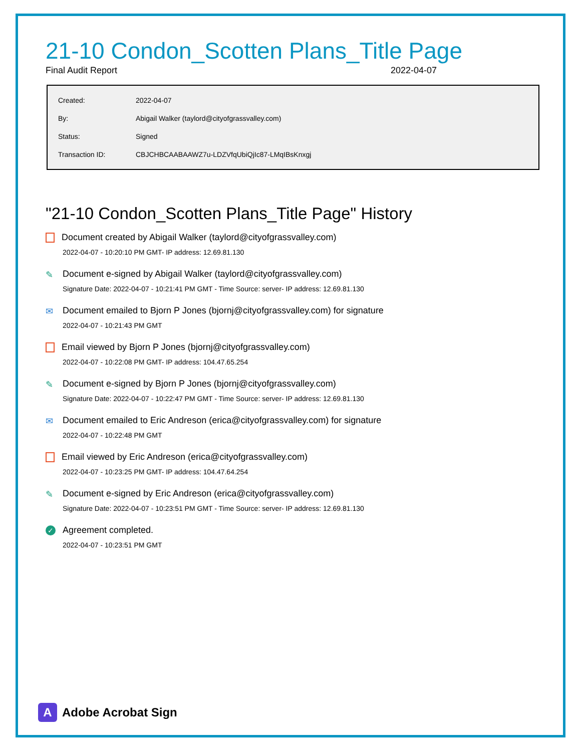21-10 Condon_Scotten Plans_Title Page
Final Audit Report 2022-04-07
| Created: | 2022-04-07 |
| By: | Abigail Walker (taylord@cityofgrassvalley.com) |
| Status: | Signed |
| Transaction ID: | CBJCHBCAABAAWZ7u-LDZVfqUbiQjIc87-LMqIBsKnxgj |
"21-10 Condon_Scotten Plans_Title Page" History
Document created by Abigail Walker (taylord@cityofgrassvalley.com)
2022-04-07 - 10:20:10 PM GMT- IP address: 12.69.81.130
✎ Document e-signed by Abigail Walker (taylord@cityofgrassvalley.com)
Signature Date: 2022-04-07 - 10:21:41 PM GMT - Time Source: server- IP address: 12.69.81.130
✉ Document emailed to Bjorn P Jones (bjornj@cityofgrassvalley.com) for signature
2022-04-07 - 10:21:43 PM GMT
Email viewed by Bjorn P Jones (bjornj@cityofgrassvalley.com)
2022-04-07 - 10:22:08 PM GMT- IP address: 104.47.65.254
✎ Document e-signed by Bjorn P Jones (bjornj@cityofgrassvalley.com)
Signature Date: 2022-04-07 - 10:22:47 PM GMT - Time Source: server- IP address: 12.69.81.130
✉ Document emailed to Eric Andreson (erica@cityofgrassvalley.com) for signature
2022-04-07 - 10:22:48 PM GMT
Email viewed by Eric Andreson (erica@cityofgrassvalley.com)
2022-04-07 - 10:23:25 PM GMT- IP address: 104.47.64.254
✎ Document e-signed by Eric Andreson (erica@cityofgrassvalley.com)
Signature Date: 2022-04-07 - 10:23:51 PM GMT - Time Source: server- IP address: 12.69.81.130
✓ Agreement completed.
2022-04-07 - 10:23:51 PM GMT
A
Adobe Acrobat Sign